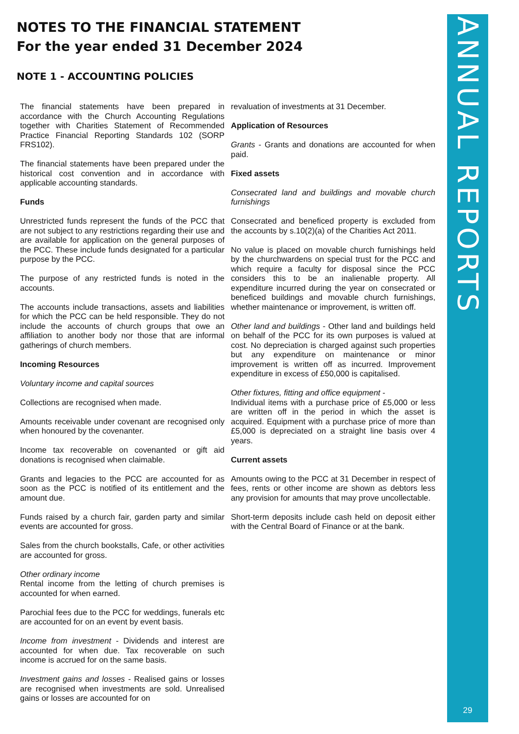NOTES TO THE FINANCIAL STATEMENT
For the year ended 31 December 2024
NOTE 1 - ACCOUNTING POLICIES
The financial statements have been prepared in accordance with the Church Accounting Regulations together with Charities Statement of Recommended Practice Financial Reporting Standards 102 (SORP FRS102).
The financial statements have been prepared under the historical cost convention and in accordance with applicable accounting standards.
Funds
Unrestricted funds represent the funds of the PCC that are not subject to any restrictions regarding their use and are available for application on the general purposes of the PCC. These include funds designated for a particular purpose by the PCC.
The purpose of any restricted funds is noted in the accounts.
The accounts include transactions, assets and liabilities for which the PCC can be held responsible. They do not include the accounts of church groups that owe an affiliation to another body nor those that are informal gatherings of church members.
Incoming Resources
Voluntary income and capital sources
Collections are recognised when made.
Amounts receivable under covenant are recognised only when honoured by the covenanter.
Income tax recoverable on covenanted or gift aid donations is recognised when claimable.
Grants and legacies to the PCC are accounted for as soon as the PCC is notified of its entitlement and the amount due.
Funds raised by a church fair, garden party and similar events are accounted for gross.
Sales from the church bookstalls, Cafe, or other activities are accounted for gross.
Other ordinary income
Rental income from the letting of church premises is accounted for when earned.
Parochial fees due to the PCC for weddings, funerals etc are accounted for on an event by event basis.
Income from investment - Dividends and interest are accounted for when due. Tax recoverable on such income is accrued for on the same basis.
Investment gains and losses - Realised gains or losses are recognised when investments are sold. Unrealised gains or losses are accounted for on
revaluation of investments at 31 December.
Application of Resources
Grants - Grants and donations are accounted for when paid.
Fixed assets
Consecrated land and buildings and movable church furnishings
Consecrated and beneficed property is excluded from the accounts by s.10(2)(a) of the Charities Act 2011.
No value is placed on movable church furnishings held by the churchwardens on special trust for the PCC and which require a faculty for disposal since the PCC considers this to be an inalienable property. All expenditure incurred during the year on consecrated or beneficed buildings and movable church furnishings, whether maintenance or improvement, is written off.
Other land and buildings - Other land and buildings held on behalf of the PCC for its own purposes is valued at cost. No depreciation is charged against such properties but any expenditure on maintenance or minor improvement is written off as incurred. Improvement expenditure in excess of £50,000 is capitalised.
Other fixtures, fitting and office equipment -
Individual items with a purchase price of £5,000 or less are written off in the period in which the asset is acquired. Equipment with a purchase price of more than £5,000 is depreciated on a straight line basis over 4 years.
Current assets
Amounts owing to the PCC at 31 December in respect of fees, rents or other income are shown as debtors less any provision for amounts that may prove uncollectable.
Short-term deposits include cash held on deposit either with the Central Board of Finance or at the bank.
ANNUAL REPORTS
29